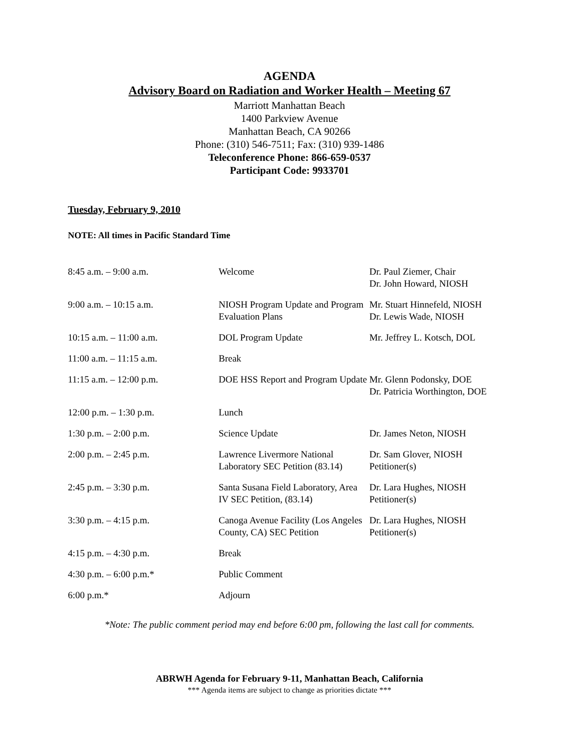AGENDA
Advisory Board on Radiation and Worker Health – Meeting 67
Marriott Manhattan Beach
1400 Parkview Avenue
Manhattan Beach, CA 90266
Phone: (310) 546-7511; Fax: (310) 939-1486
Teleconference Phone: 866-659-0537
Participant Code: 9933701
Tuesday, February 9, 2010
NOTE: All times in Pacific Standard Time
| 8:45 a.m. – 9:00 a.m. | Welcome | Dr. Paul Ziemer, Chair Dr. John Howard, NIOSH |
| 9:00 a.m. – 10:15 a.m. | NIOSH Program Update and Program Evaluation Plans | Mr. Stuart Hinnefeld, NIOSH Dr. Lewis Wade, NIOSH |
| 10:15 a.m. – 11:00 a.m. | DOL Program Update | Mr. Jeffrey L. Kotsch, DOL |
| 11:00 a.m. – 11:15 a.m. | Break | |
| 11:15 a.m. – 12:00 p.m. | DOE HSS Report and Program Update | Mr. Glenn Podonsky, DOE Dr. Patricia Worthington, DOE |
| 12:00 p.m. – 1:30 p.m. | Lunch | |
| 1:30 p.m. – 2:00 p.m. | Science Update | Dr. James Neton, NIOSH |
| 2:00 p.m. – 2:45 p.m. | Lawrence Livermore National Laboratory SEC Petition (83.14) | Dr. Sam Glover, NIOSH Petitioner(s) |
| 2:45 p.m. – 3:30 p.m. | Santa Susana Field Laboratory, Area IV SEC Petition, (83.14) | Dr. Lara Hughes, NIOSH Petitioner(s) |
| 3:30 p.m. – 4:15 p.m. | Canoga Avenue Facility (Los Angeles County, CA) SEC Petition | Dr. Lara Hughes, NIOSH Petitioner(s) |
| 4:15 p.m. – 4:30 p.m. | Break | |
| 4:30 p.m. – 6:00 p.m.* | Public Comment | |
| 6:00 p.m.* | Adjourn | |
*Note: The public comment period may end before 6:00 pm, following the last call for comments.
ABRWH Agenda for February 9-11, Manhattan Beach, California
*** Agenda items are subject to change as priorities dictate ***